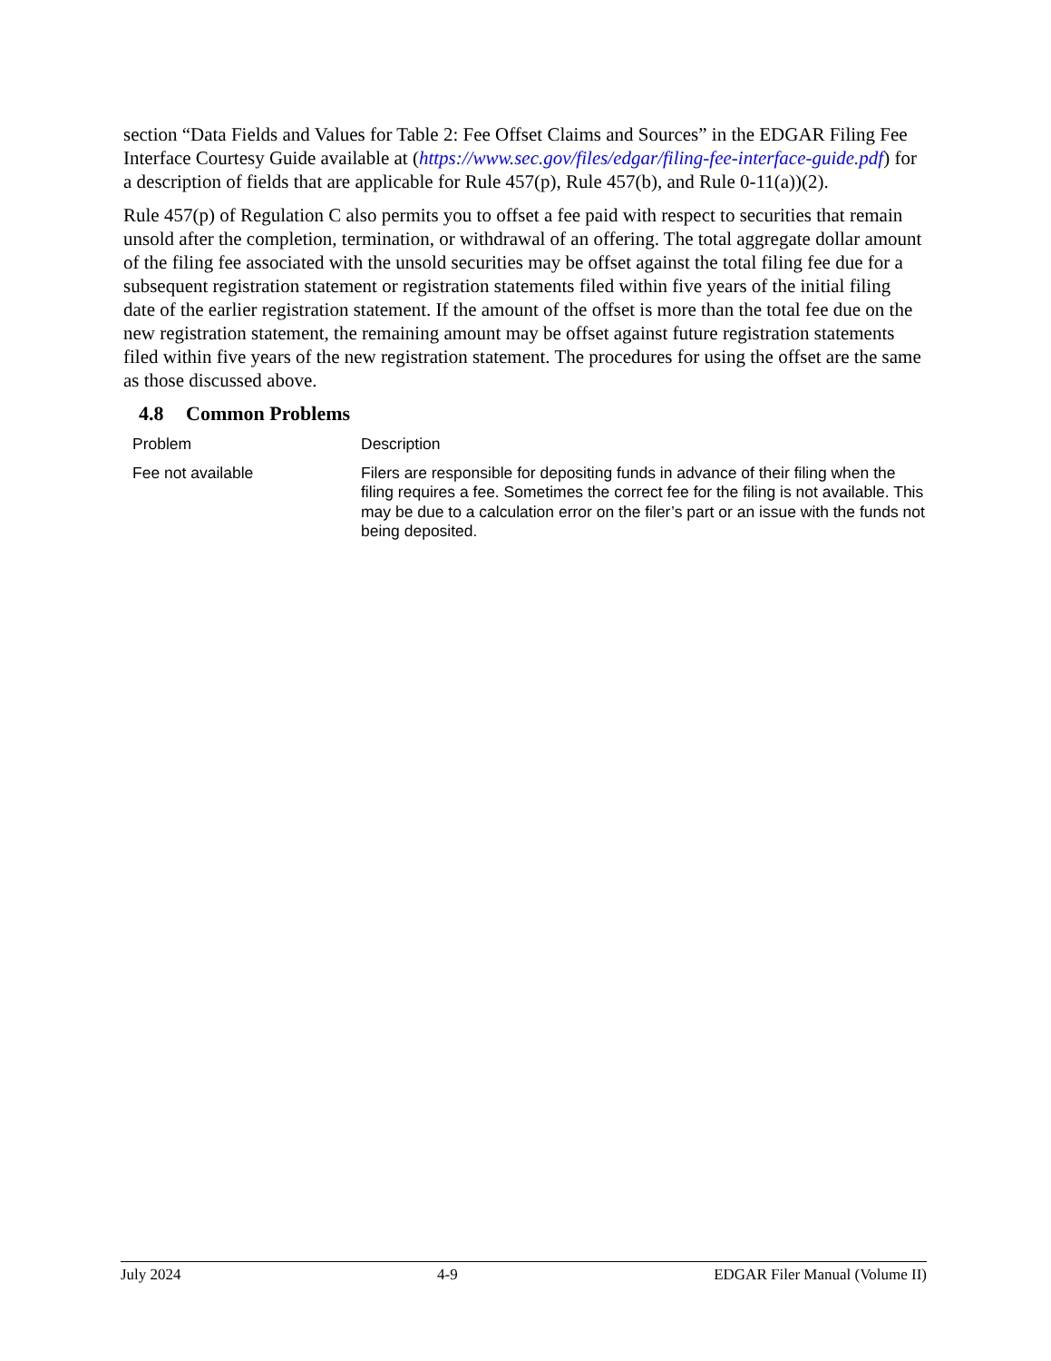section “Data Fields and Values for Table 2: Fee Offset Claims and Sources” in the EDGAR Filing Fee Interface Courtesy Guide available at (https://www.sec.gov/files/edgar/filing-fee-interface-guide.pdf) for a description of fields that are applicable for Rule 457(p), Rule 457(b), and Rule 0-11(a))(2).
Rule 457(p) of Regulation C also permits you to offset a fee paid with respect to securities that remain unsold after the completion, termination, or withdrawal of an offering. The total aggregate dollar amount of the filing fee associated with the unsold securities may be offset against the total filing fee due for a subsequent registration statement or registration statements filed within five years of the initial filing date of the earlier registration statement. If the amount of the offset is more than the total fee due on the new registration statement, the remaining amount may be offset against future registration statements filed within five years of the new registration statement. The procedures for using the offset are the same as those discussed above.
4.8 Common Problems
| Problem | Description |
| --- | --- |
| Fee not available | Filers are responsible for depositing funds in advance of their filing when the filing requires a fee. Sometimes the correct fee for the filing is not available. This may be due to a calculation error on the filer’s part or an issue with the funds not being deposited. |
July 2024 4-9 EDGAR Filer Manual (Volume II)